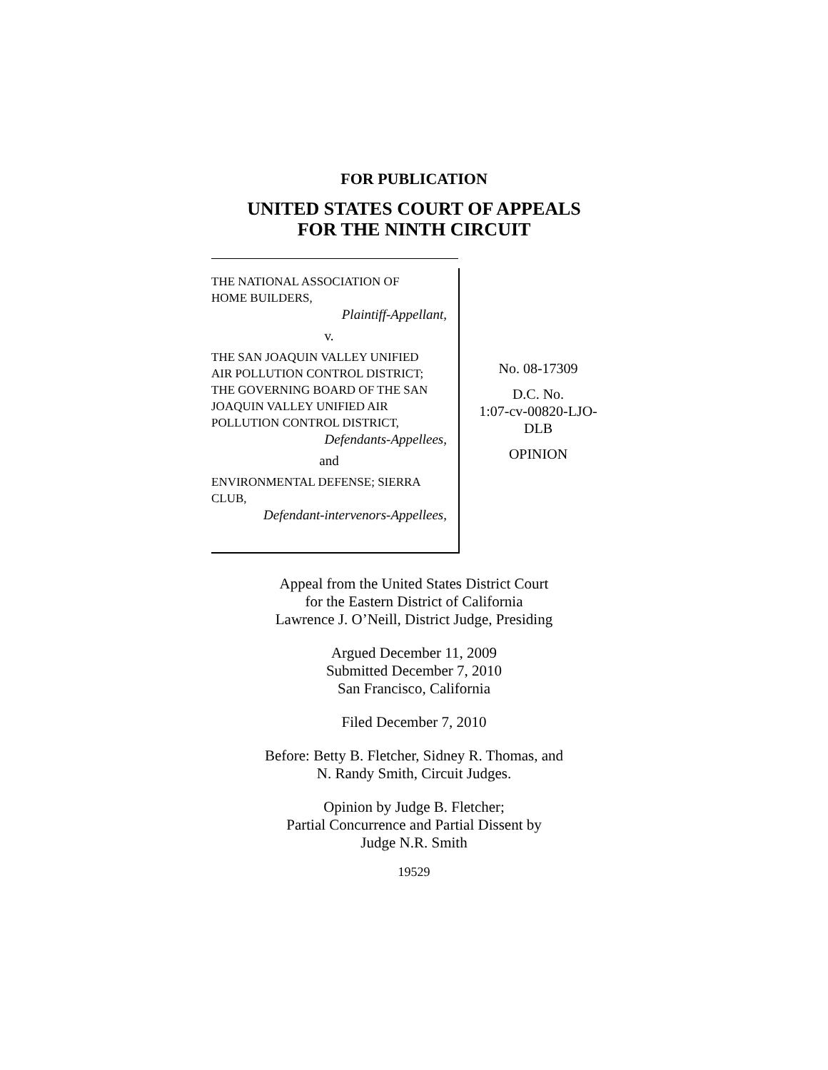FOR PUBLICATION
UNITED STATES COURT OF APPEALS
FOR THE NINTH CIRCUIT
THE NATIONAL ASSOCIATION OF
HOME BUILDERS,
Plaintiff-Appellant,
v.
THE SAN JOAQUIN VALLEY UNIFIED
AIR POLLUTION CONTROL DISTRICT;
THE GOVERNING BOARD OF THE SAN
JOAQUIN VALLEY UNIFIED AIR
POLLUTION CONTROL DISTRICT,
Defendants-Appellees,
and
ENVIRONMENTAL DEFENSE; SIERRA
CLUB,
Defendant-intervenors-Appellees,
No. 08-17309
D.C. No.
1:07-cv-00820-LJO-
DLB
OPINION
Appeal from the United States District Court
for the Eastern District of California
Lawrence J. O’Neill, District Judge, Presiding
Argued December 11, 2009
Submitted December 7, 2010
San Francisco, California
Filed December 7, 2010
Before: Betty B. Fletcher, Sidney R. Thomas, and
N. Randy Smith, Circuit Judges.
Opinion by Judge B. Fletcher;
Partial Concurrence and Partial Dissent by
Judge N.R. Smith
19529